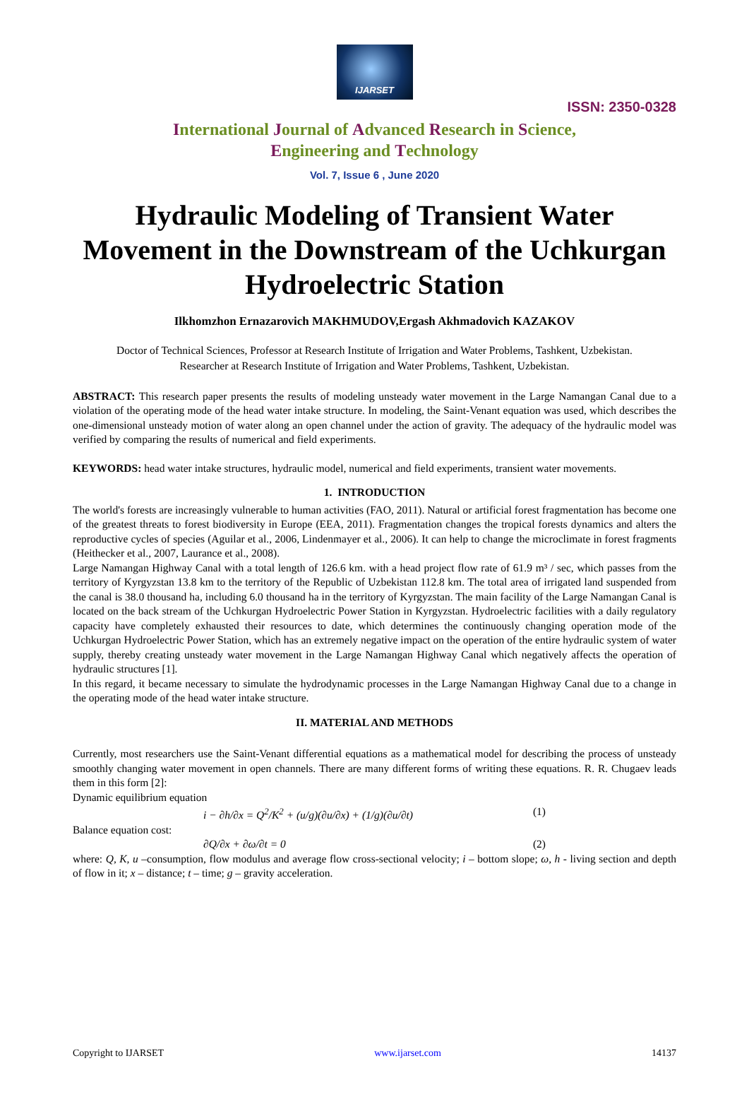IJARSET
ISSN: 2350-0328
International Journal of Advanced Research in Science,
Engineering and Technology
Vol. 7, Issue 6 , June 2020
Hydraulic Modeling of Transient Water Movement in the Downstream of the Uchkurgan Hydroelectric Station
Ilkhomzhon Ernazarovich MAKHMUDOV,Ergash Akhmadovich KAZAKOV
Doctor of Technical Sciences, Professor at Research Institute of Irrigation and Water Problems, Tashkent, Uzbekistan.
Researcher at Research Institute of Irrigation and Water Problems, Tashkent, Uzbekistan.
ABSTRACT: This research paper presents the results of modeling unsteady water movement in the Large Namangan Canal due to a violation of the operating mode of the head water intake structure. In modeling, the Saint-Venant equation was used, which describes the one-dimensional unsteady motion of water along an open channel under the action of gravity. The adequacy of the hydraulic model was verified by comparing the results of numerical and field experiments.
KEYWORDS: head water intake structures, hydraulic model, numerical and field experiments, transient water movements.
1. INTRODUCTION
The world's forests are increasingly vulnerable to human activities (FAO, 2011). Natural or artificial forest fragmentation has become one of the greatest threats to forest biodiversity in Europe (EEA, 2011). Fragmentation changes the tropical forests dynamics and alters the reproductive cycles of species (Aguilar et al., 2006, Lindenmayer et al., 2006). It can help to change the microclimate in forest fragments (Heithecker et al., 2007, Laurance et al., 2008).
Large Namangan Highway Canal with a total length of 126.6 km. with a head project flow rate of 61.9 m³ / sec, which passes from the territory of Kyrgyzstan 13.8 km to the territory of the Republic of Uzbekistan 112.8 km. The total area of irrigated land suspended from the canal is 38.0 thousand ha, including 6.0 thousand ha in the territory of Kyrgyzstan. The main facility of the Large Namangan Canal is located on the back stream of the Uchkurgan Hydroelectric Power Station in Kyrgyzstan. Hydroelectric facilities with a daily regulatory capacity have completely exhausted their resources to date, which determines the continuously changing operation mode of the Uchkurgan Hydroelectric Power Station, which has an extremely negative impact on the operation of the entire hydraulic system of water supply, thereby creating unsteady water movement in the Large Namangan Highway Canal which negatively affects the operation of hydraulic structures [1].
In this regard, it became necessary to simulate the hydrodynamic processes in the Large Namangan Highway Canal due to a change in the operating mode of the head water intake structure.
II. MATERIAL AND METHODS
Currently, most researchers use the Saint-Venant differential equations as a mathematical model for describing the process of unsteady smoothly changing water movement in open channels. There are many different forms of writing these equations. R. R. Chugaev leads them in this form [2]:
Dynamic equilibrium equation
i − ∂h/∂x = Q<sup>2</sup>/K<sup>2</sup> + (u/g)(∂u/∂x) + (1/g)(∂u/∂t) (1)
Balance equation cost:
∂Q/∂x + ∂ω/∂t = 0 (2)
where: Q, K, u –consumption, flow modulus and average flow cross-sectional velocity; i – bottom slope; ω, h - living section and depth of flow in it; x – distance; t – time; g – gravity acceleration.
Copyright to IJARSET www.ijarset.com 14137